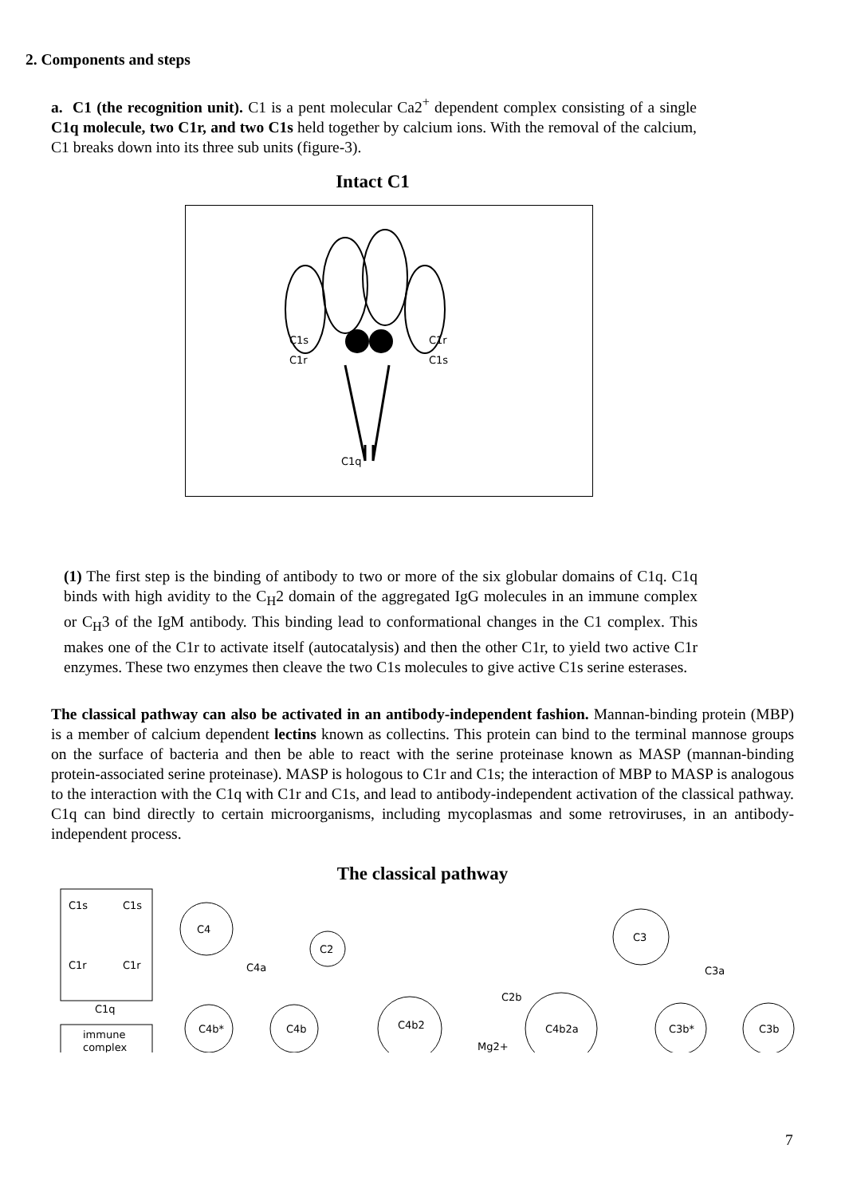2. Components and steps
a. C1 (the recognition unit). C1 is a pent molecular Ca2<sup>+</sup> dependent complex consisting of a single C1q molecule, two C1r, and two C1s held together by calcium ions. With the removal of the calcium, C1 breaks down into its three sub units (figure-3).
Intact C1
C1s
C1r
C1r
C1s
C1q
(1) The first step is the binding of antibody to two or more of the six globular domains of C1q. C1q binds with high avidity to the C<sub>H</sub>2 domain of the aggregated IgG molecules in an immune complex or C<sub>H</sub>3 of the IgM antibody. This binding lead to conformational changes in the C1 complex. This makes one of the C1r to activate itself (autocatalysis) and then the other C1r, to yield two active C1r enzymes. These two enzymes then cleave the two C1s molecules to give active C1s serine esterases.
The classical pathway can also be activated in an antibody-independent fashion. Mannan-binding protein (MBP) is a member of calcium dependent lectins known as collectins. This protein can bind to the terminal mannose groups on the surface of bacteria and then be able to react with the serine proteinase known as MASP (mannan-binding protein-associated serine proteinase). MASP is hologous to C1r and C1s; the interaction of MBP to MASP is analogous to the interaction with the C1q with C1r and C1s, and lead to antibody-independent activation of the classical pathway. C1q can bind directly to certain microorganisms, including mycoplasmas and some retroviruses, in an antibody-independent process.
The classical pathway
C1s
C1s
C1r
C1r
C1q
immune
complex
C4
C4a
C4b*
C4b
C2
C4b2
C2b
Mg2+
C4b2a
C3
C3a
C3b*
C3b
7